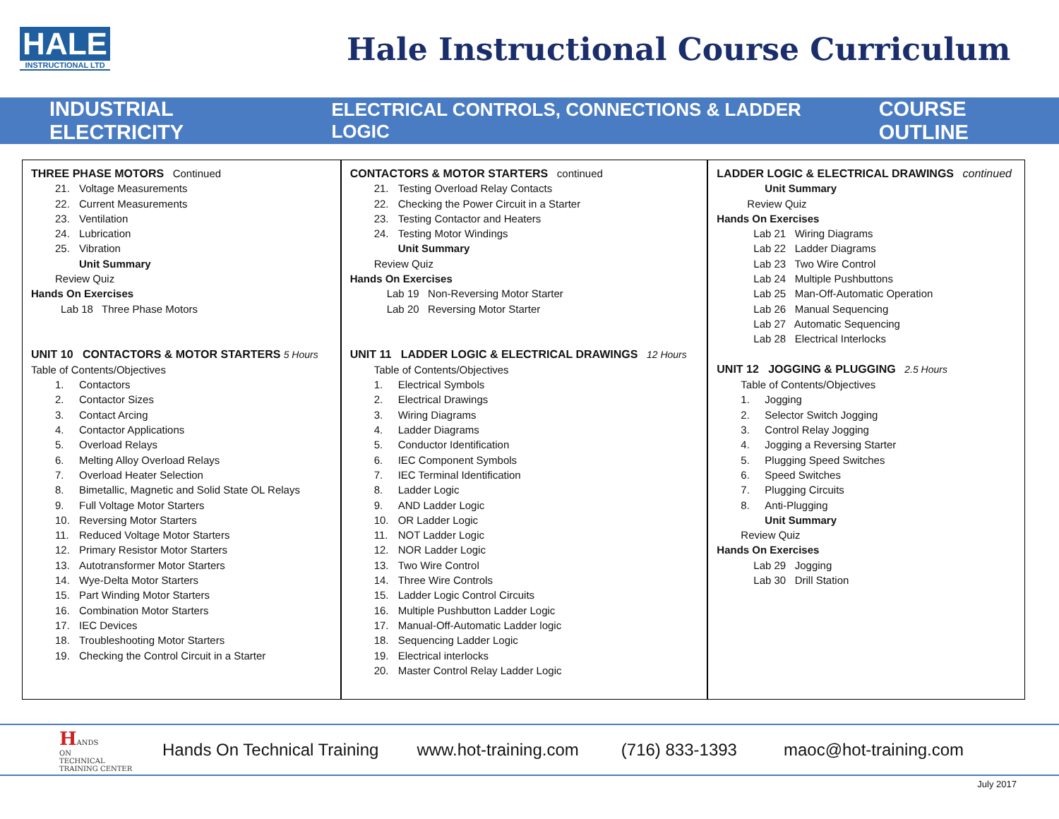HALE
INSTRUCTIONAL LTD
Hale Instructional Course Curriculum
INDUSTRIAL ELECTRICITY ELECTRICAL CONTROLS, CONNECTIONS & LADDER LOGIC COURSE OUTLINE
THREE PHASE MOTORS Continued
21. Voltage Measurements
22. Current Measurements
23. Ventilation
24. Lubrication
25. Vibration
Unit Summary
Review Quiz
Hands On Exercises
Lab 18 Three Phase Motors
UNIT 10 CONTACTORS & MOTOR STARTERS 5 Hours
Table of Contents/Objectives
1. Contactors
2. Contactor Sizes
3. Contact Arcing
4. Contactor Applications
5. Overload Relays
6. Melting Alloy Overload Relays
7. Overload Heater Selection
8. Bimetallic, Magnetic and Solid State OL Relays
9. Full Voltage Motor Starters
10. Reversing Motor Starters
11. Reduced Voltage Motor Starters
12. Primary Resistor Motor Starters
13. Autotransformer Motor Starters
14. Wye-Delta Motor Starters
15. Part Winding Motor Starters
16. Combination Motor Starters
17. IEC Devices
18. Troubleshooting Motor Starters
19. Checking the Control Circuit in a Starter
CONTACTORS & MOTOR STARTERS continued
21. Testing Overload Relay Contacts
22. Checking the Power Circuit in a Starter
23. Testing Contactor and Heaters
24. Testing Motor Windings
Unit Summary
Review Quiz
Hands On Exercises
Lab 19 Non-Reversing Motor Starter
Lab 20 Reversing Motor Starter
UNIT 11 LADDER LOGIC & ELECTRICAL DRAWINGS 12 Hours
Table of Contents/Objectives
1. Electrical Symbols
2. Electrical Drawings
3. Wiring Diagrams
4. Ladder Diagrams
5. Conductor Identification
6. IEC Component Symbols
7. IEC Terminal Identification
8. Ladder Logic
9. AND Ladder Logic
10. OR Ladder Logic
11. NOT Ladder Logic
12. NOR Ladder Logic
13. Two Wire Control
14. Three Wire Controls
15. Ladder Logic Control Circuits
16. Multiple Pushbutton Ladder Logic
17. Manual-Off-Automatic Ladder logic
18. Sequencing Ladder Logic
19. Electrical interlocks
20. Master Control Relay Ladder Logic
LADDER LOGIC & ELECTRICAL DRAWINGS continued
Unit Summary
Review Quiz
Hands On Exercises
Lab 21 Wiring Diagrams
Lab 22 Ladder Diagrams
Lab 23 Two Wire Control
Lab 24 Multiple Pushbuttons
Lab 25 Man-Off-Automatic Operation
Lab 26 Manual Sequencing
Lab 27 Automatic Sequencing
Lab 28 Electrical Interlocks
UNIT 12 JOGGING & PLUGGING 2.5 Hours
Table of Contents/Objectives
1. Jogging
2. Selector Switch Jogging
3. Control Relay Jogging
4. Jogging a Reversing Starter
5. Plugging Speed Switches
6. Speed Switches
7. Plugging Circuits
8. Anti-Plugging
Unit Summary
Review Quiz
Hands On Exercises
Lab 29 Jogging
Lab 30 Drill Station
HANDS
ON
TECHNICAL
TRAINING CENTER
Hands On Technical Training www.hot-training.com (716) 833-1393 maoc@hot-training.com
July 2017